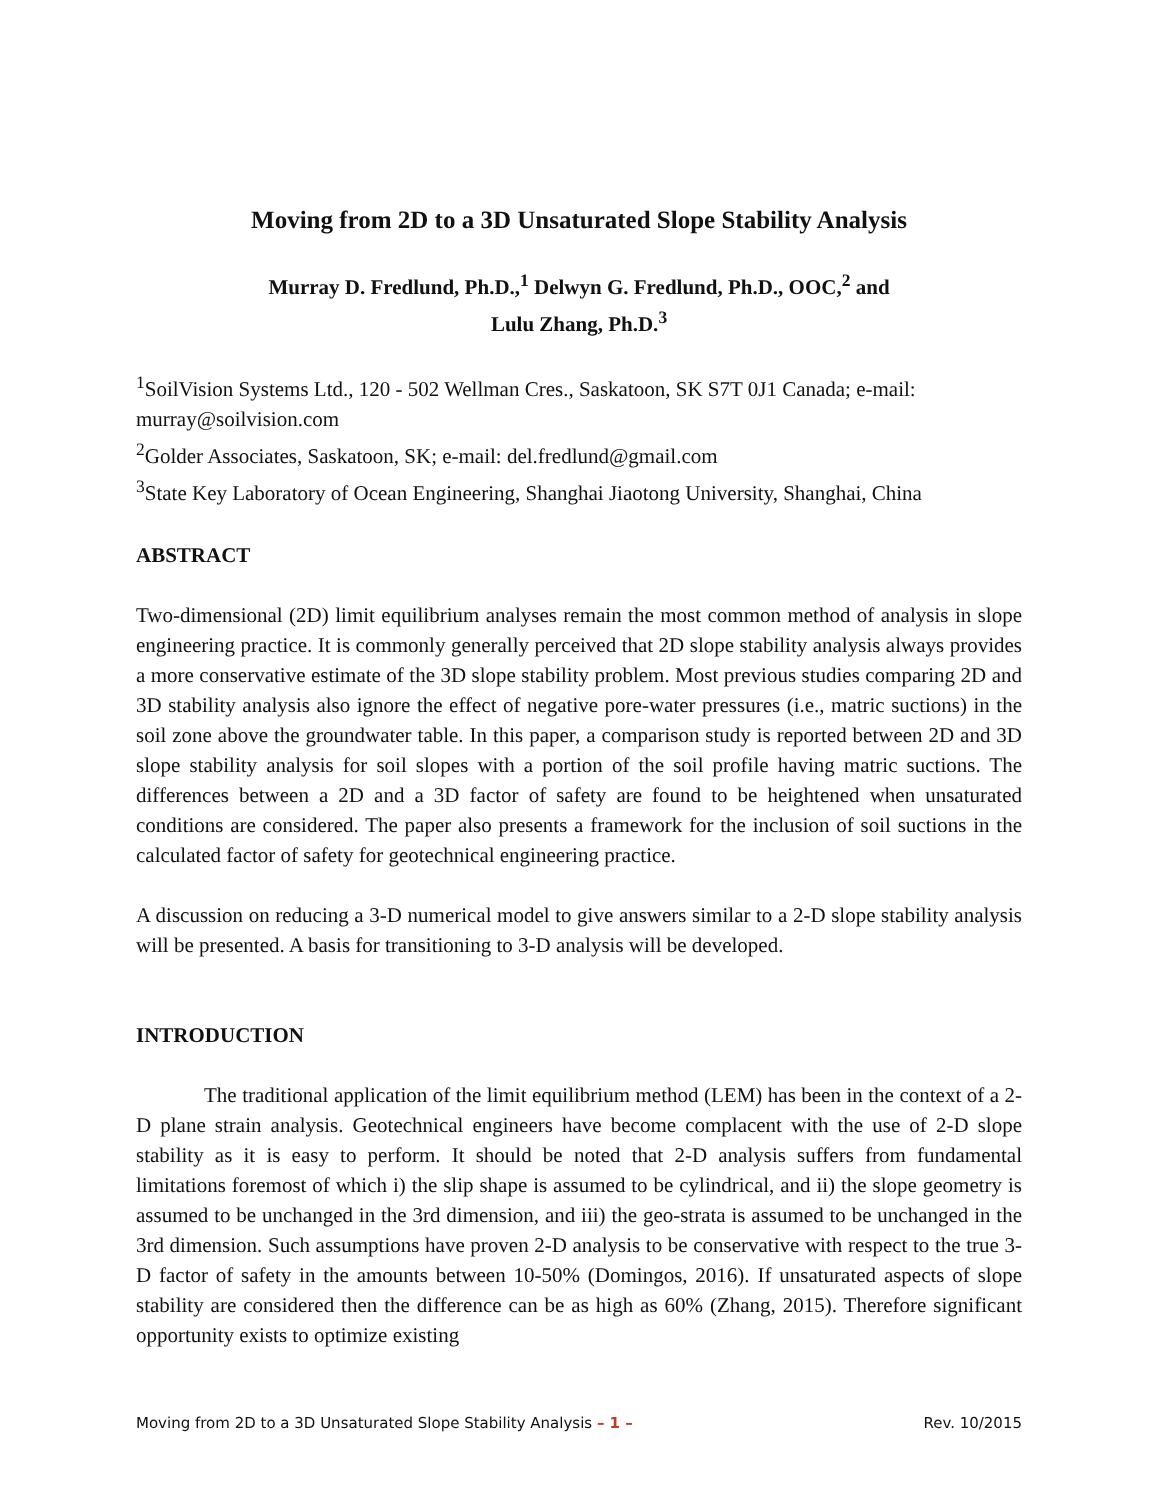Moving from 2D to a 3D Unsaturated Slope Stability Analysis
Murray D. Fredlund, Ph.D.,<sup>1</sup> Delwyn G. Fredlund, Ph.D., OOC,<sup>2</sup> and
Lulu Zhang, Ph.D.<sup>3</sup>
<sup>1</sup> SoilVision Systems Ltd., 120 - 502 Wellman Cres., Saskatoon, SK S7T 0J1 Canada; e-mail: murray@soilvision.com
<sup>2</sup> Golder Associates, Saskatoon, SK; e-mail: del.fredlund@gmail.com
<sup>3</sup> State Key Laboratory of Ocean Engineering, Shanghai Jiaotong University, Shanghai, China
ABSTRACT
Two-dimensional (2D) limit equilibrium analyses remain the most common method of analysis in slope engineering practice. It is commonly generally perceived that 2D slope stability analysis always provides a more conservative estimate of the 3D slope stability problem. Most previous studies comparing 2D and 3D stability analysis also ignore the effect of negative pore-water pressures (i.e., matric suctions) in the soil zone above the groundwater table. In this paper, a comparison study is reported between 2D and 3D slope stability analysis for soil slopes with a portion of the soil profile having matric suctions. The differences between a 2D and a 3D factor of safety are found to be heightened when unsaturated conditions are considered. The paper also presents a framework for the inclusion of soil suctions in the calculated factor of safety for geotechnical engineering practice.
A discussion on reducing a 3-D numerical model to give answers similar to a 2-D slope stability analysis will be presented. A basis for transitioning to 3-D analysis will be developed.
INTRODUCTION
The traditional application of the limit equilibrium method (LEM) has been in the context of a 2-D plane strain analysis. Geotechnical engineers have become complacent with the use of 2-D slope stability as it is easy to perform. It should be noted that 2-D analysis suffers from fundamental limitations foremost of which i) the slip shape is assumed to be cylindrical, and ii) the slope geometry is assumed to be unchanged in the 3rd dimension, and iii) the geo-strata is assumed to be unchanged in the 3rd dimension. Such assumptions have proven 2-D analysis to be conservative with respect to the true 3-D factor of safety in the amounts between 10-50% (Domingos, 2016). If unsaturated aspects of slope stability are considered then the difference can be as high as 60% (Zhang, 2015). Therefore significant opportunity exists to optimize existing
Moving from 2D to a 3D Unsaturated Slope Stability Analysis – 1 – Rev. 10/2015